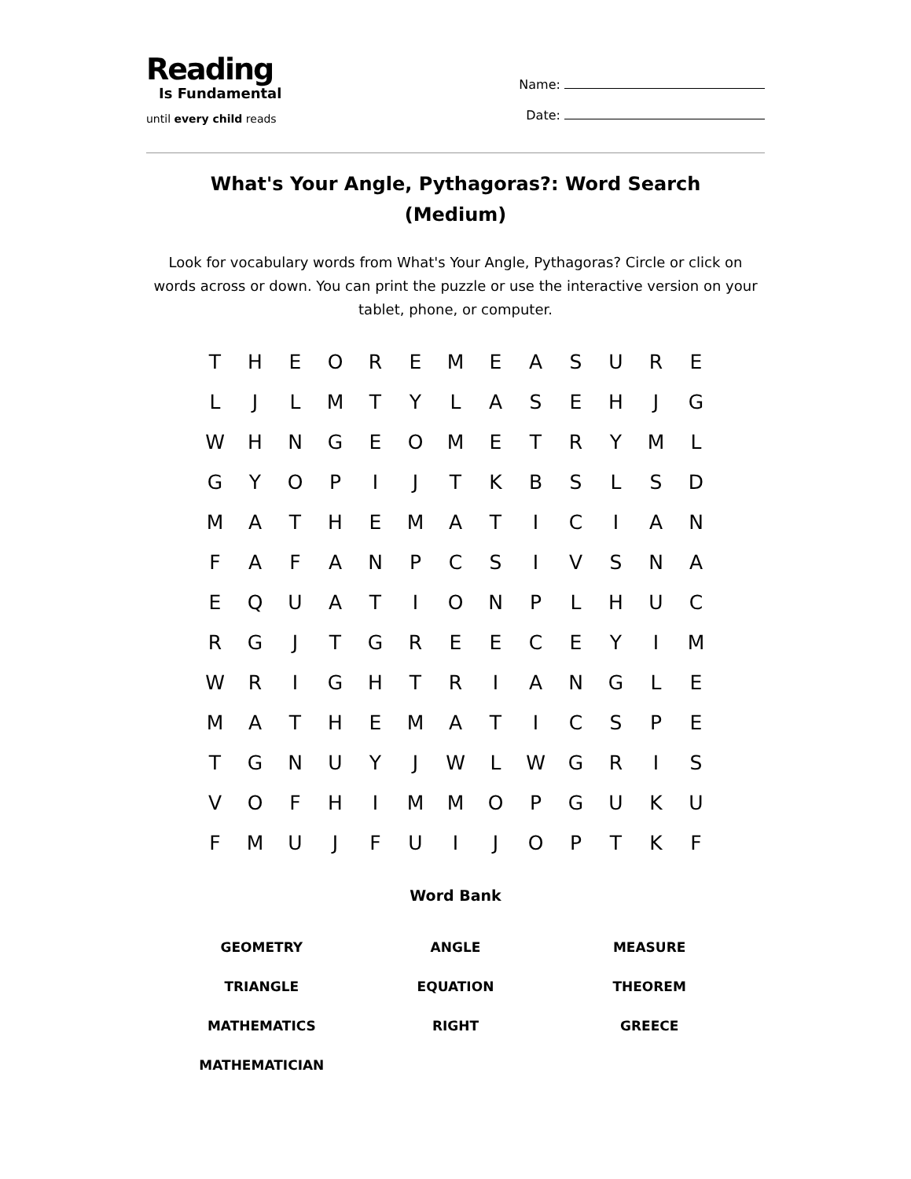Reading
Is Fundamental
until every child reads
Name:
Date:
What's Your Angle, Pythagoras?: Word Search (Medium)
Look for vocabulary words from What's Your Angle, Pythagoras? Circle or click on words across or down. You can print the puzzle or use the interactive version on your tablet, phone, or computer.
| T | H | E | O | R | E | M | E | A | S | U | R | E |
| L | J | L | M | T | Y | L | A | S | E | H | J | G |
| W | H | N | G | E | O | M | E | T | R | Y | M | L |
| G | Y | O | P | I | J | T | K | B | S | L | S | D |
| M | A | T | H | E | M | A | T | I | C | I | A | N |
| F | A | F | A | N | P | C | S | I | V | S | N | A |
| E | Q | U | A | T | I | O | N | P | L | H | U | C |
| R | G | J | T | G | R | E | E | C | E | Y | I | M |
| W | R | I | G | H | T | R | I | A | N | G | L | E |
| M | A | T | H | E | M | A | T | I | C | S | P | E |
| T | G | N | U | Y | J | W | L | W | G | R | I | S |
| V | O | F | H | I | M | M | O | P | G | U | K | U |
| F | M | U | J | F | U | I | J | O | P | T | K | F |
Word Bank
| GEOMETRY | ANGLE | MEASURE |
| TRIANGLE | EQUATION | THEOREM |
| MATHEMATICS | RIGHT | GREECE |
| MATHEMATICIAN | | |